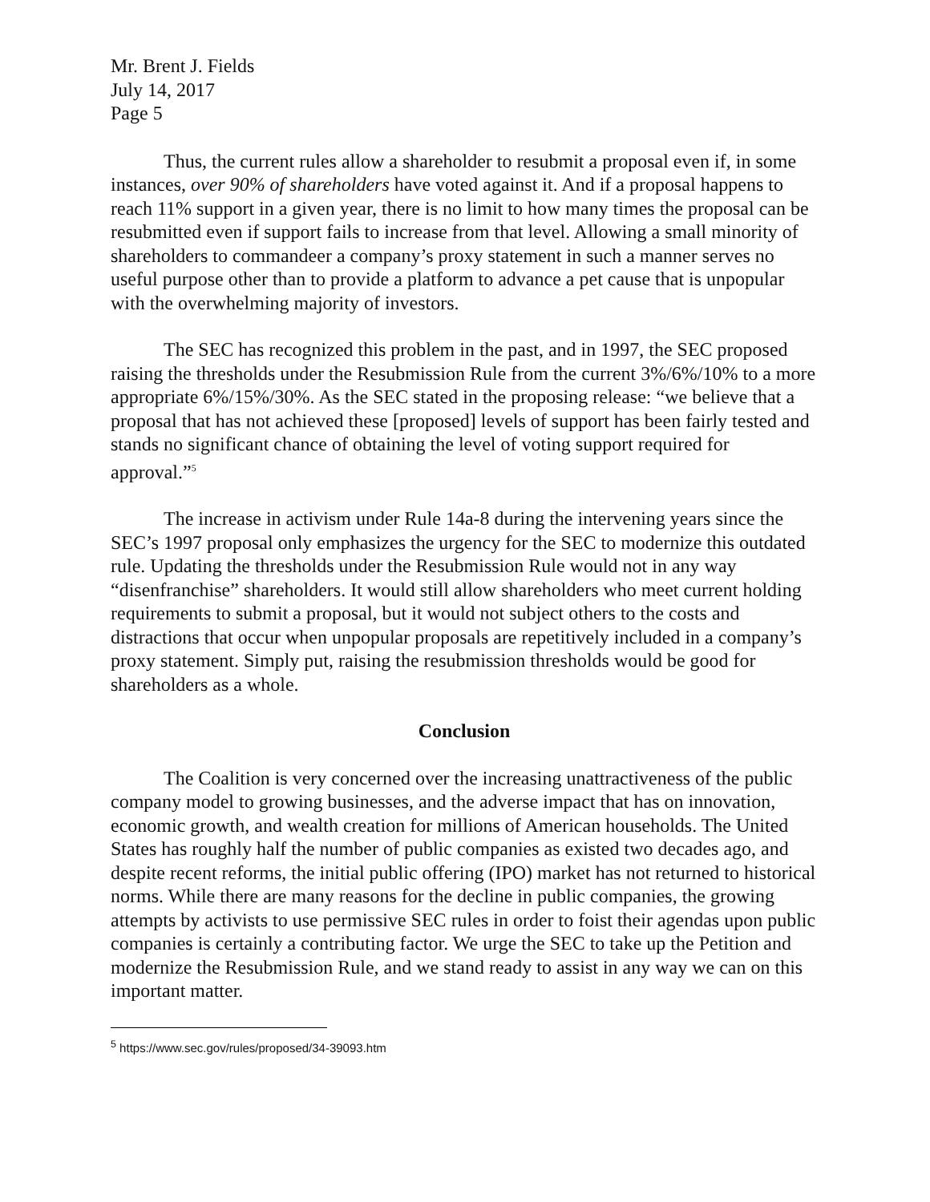Mr. Brent J. Fields
July 14, 2017
Page 5
Thus, the current rules allow a shareholder to resubmit a proposal even if, in some instances, over 90% of shareholders have voted against it. And if a proposal happens to reach 11% support in a given year, there is no limit to how many times the proposal can be resubmitted even if support fails to increase from that level. Allowing a small minority of shareholders to commandeer a company’s proxy statement in such a manner serves no useful purpose other than to provide a platform to advance a pet cause that is unpopular with the overwhelming majority of investors.
The SEC has recognized this problem in the past, and in 1997, the SEC proposed raising the thresholds under the Resubmission Rule from the current 3%/6%/10% to a more appropriate 6%/15%/30%. As the SEC stated in the proposing release: “we believe that a proposal that has not achieved these [proposed] levels of support has been fairly tested and stands no significant chance of obtaining the level of voting support required for approval.”<sup>5</sup>
The increase in activism under Rule 14a-8 during the intervening years since the SEC’s 1997 proposal only emphasizes the urgency for the SEC to modernize this outdated rule. Updating the thresholds under the Resubmission Rule would not in any way “disenfranchise” shareholders. It would still allow shareholders who meet current holding requirements to submit a proposal, but it would not subject others to the costs and distractions that occur when unpopular proposals are repetitively included in a company’s proxy statement. Simply put, raising the resubmission thresholds would be good for shareholders as a whole.
Conclusion
The Coalition is very concerned over the increasing unattractiveness of the public company model to growing businesses, and the adverse impact that has on innovation, economic growth, and wealth creation for millions of American households. The United States has roughly half the number of public companies as existed two decades ago, and despite recent reforms, the initial public offering (IPO) market has not returned to historical norms. While there are many reasons for the decline in public companies, the growing attempts by activists to use permissive SEC rules in order to foist their agendas upon public companies is certainly a contributing factor. We urge the SEC to take up the Petition and modernize the Resubmission Rule, and we stand ready to assist in any way we can on this important matter.
<sup>5</sup> https://www.sec.gov/rules/proposed/34-39093.htm